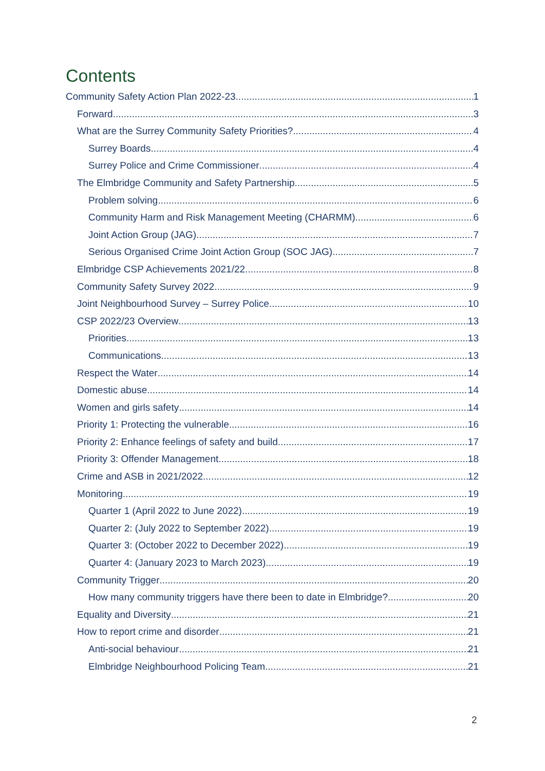Contents
Community Safety Action Plan 2022-23 1
Forward 3
What are the Surrey Community Safety Priorities? 4
Surrey Boards 4
Surrey Police and Crime Commissioner 4
The Elmbridge Community and Safety Partnership 5
Problem solving 6
Community Harm and Risk Management Meeting (CHARMM) 6
Joint Action Group (JAG) 7
Serious Organised Crime Joint Action Group (SOC JAG) 7
Elmbridge CSP Achievements 2021/22 8
Community Safety Survey 2022 9
Joint Neighbourhood Survey – Surrey Police 10
CSP 2022/23 Overview 13
Priorities 13
Communications 13
Respect the Water 14
Domestic abuse 14
Women and girls safety 14
Priority 1: Protecting the vulnerable 16
Priority 2: Enhance feelings of safety and build 17
Priority 3: Offender Management 18
Crime and ASB in 2021/2022 12
Monitoring 19
Quarter 1 (April 2022 to June 2022) 19
Quarter 2: (July 2022 to September 2022) 19
Quarter 3: (October 2022 to December 2022) 19
Quarter 4: (January 2023 to March 2023) 19
Community Trigger 20
How many community triggers have there been to date in Elmbridge? 20
Equality and Diversity 21
How to report crime and disorder 21
Anti-social behaviour 21
Elmbridge Neighbourhood Policing Team 21
2